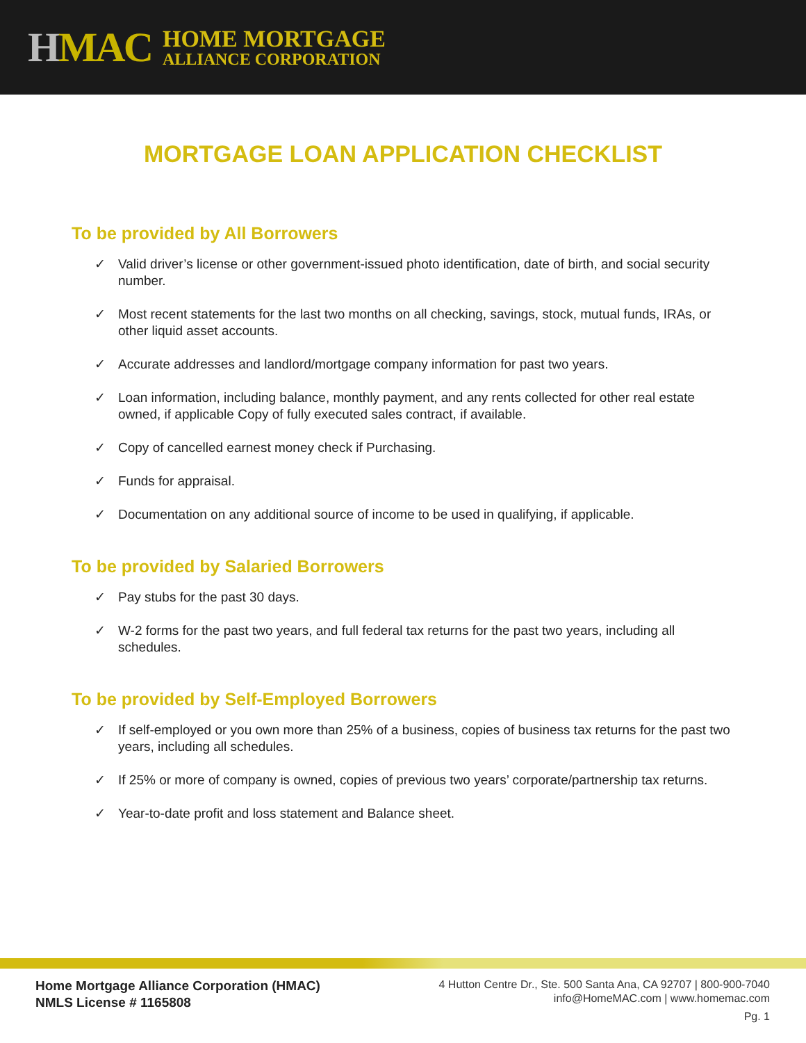HMAC
HOME MORTGAGE
ALLIANCE CORPORATION
MORTGAGE LOAN APPLICATION CHECKLIST
To be provided by All Borrowers
✓ Valid driver’s license or other government-issued photo identification, date of birth, and social security number.
✓ Most recent statements for the last two months on all checking, savings, stock, mutual funds, IRAs, or other liquid asset accounts.
✓ Accurate addresses and landlord/mortgage company information for past two years.
✓ Loan information, including balance, monthly payment, and any rents collected for other real estate owned, if applicable Copy of fully executed sales contract, if available.
✓ Copy of cancelled earnest money check if Purchasing.
✓ Funds for appraisal.
✓ Documentation on any additional source of income to be used in qualifying, if applicable.
To be provided by Salaried Borrowers
✓ Pay stubs for the past 30 days.
✓ W-2 forms for the past two years, and full federal tax returns for the past two years, including all schedules.
To be provided by Self-Employed Borrowers
✓ If self-employed or you own more than 25% of a business, copies of business tax returns for the past two years, including all schedules.
✓ If 25% or more of company is owned, copies of previous two years’ corporate/partnership tax returns.
✓ Year-to-date profit and loss statement and Balance sheet.
Home Mortgage Alliance Corporation (HMAC)
NMLS License # 1165808
4 Hutton Centre Dr., Ste. 500 Santa Ana, CA 92707 | 800-900-7040
info@HomeMAC.com | www.homemac.com
Pg. 1